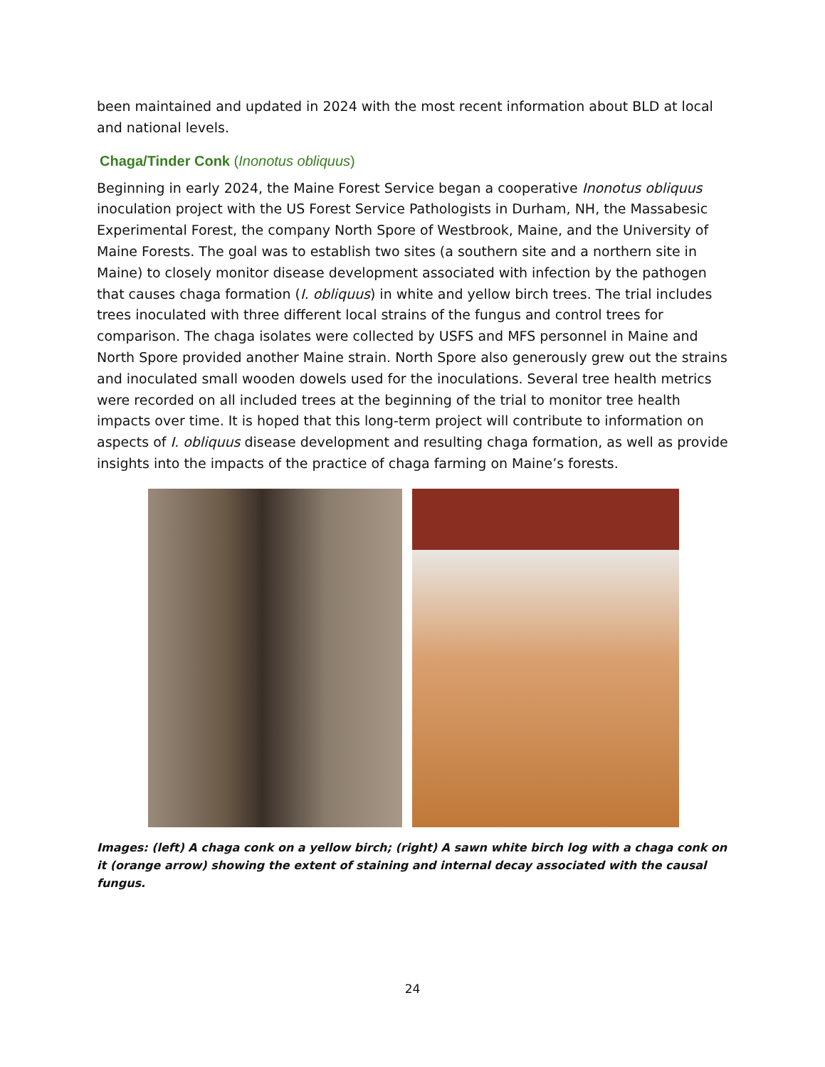been maintained and updated in 2024 with the most recent information about BLD at local and national levels.
Chaga/Tinder Conk (Inonotus obliquus)
Beginning in early 2024, the Maine Forest Service began a cooperative Inonotus obliquus inoculation project with the US Forest Service Pathologists in Durham, NH, the Massabesic Experimental Forest, the company North Spore of Westbrook, Maine, and the University of Maine Forests. The goal was to establish two sites (a southern site and a northern site in Maine) to closely monitor disease development associated with infection by the pathogen that causes chaga formation (I. obliquus) in white and yellow birch trees. The trial includes trees inoculated with three different local strains of the fungus and control trees for comparison. The chaga isolates were collected by USFS and MFS personnel in Maine and North Spore provided another Maine strain. North Spore also generously grew out the strains and inoculated small wooden dowels used for the inoculations. Several tree health metrics were recorded on all included trees at the beginning of the trial to monitor tree health impacts over time. It is hoped that this long-term project will contribute to information on aspects of I. obliquus disease development and resulting chaga formation, as well as provide insights into the impacts of the practice of chaga farming on Maine’s forests.
Images: (left) A chaga conk on a yellow birch; (right) A sawn white birch log with a chaga conk on it (orange arrow) showing the extent of staining and internal decay associated with the causal fungus.
24